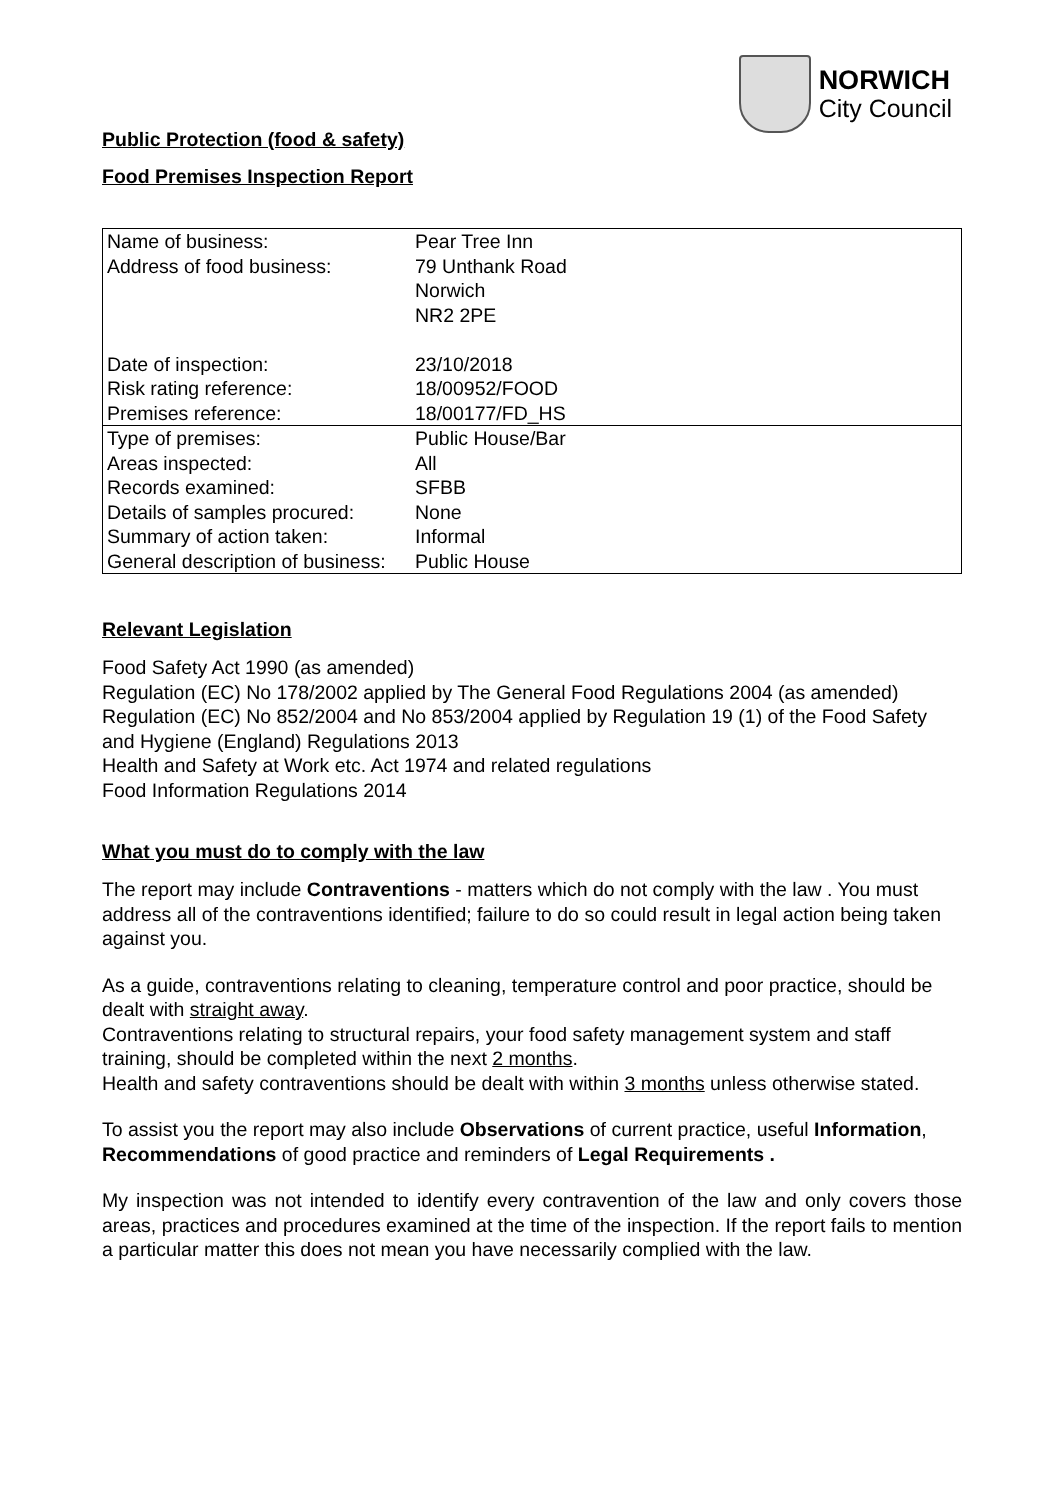NORWICH
City Council
Public Protection (food & safety)
Food Premises Inspection Report
| Name of business: Address of food business: Date of inspection: Risk rating reference: Premises reference: | Pear Tree Inn 79 Unthank Road Norwich NR2 2PE 23/10/2018 18/00952/FOOD 18/00177/FD_HS |
| Type of premises: Areas inspected: Records examined: Details of samples procured: Summary of action taken: General description of business: | Public House/Bar All SFBB None Informal Public House |
Relevant Legislation
Food Safety Act 1990 (as amended)
Regulation (EC) No 178/2002 applied by The General Food Regulations 2004 (as amended)
Regulation (EC) No 852/2004 and No 853/2004 applied by Regulation 19 (1) of the Food Safety and Hygiene (England) Regulations 2013
Health and Safety at Work etc. Act 1974 and related regulations
Food Information Regulations 2014
What you must do to comply with the law
The report may include Contraventions - matters which do not comply with the law . You must address all of the contraventions identified; failure to do so could result in legal action being taken against you.
As a guide, contraventions relating to cleaning, temperature control and poor practice, should be dealt with straight away.
Contraventions relating to structural repairs, your food safety management system and staff training, should be completed within the next 2 months.
Health and safety contraventions should be dealt with within 3 months unless otherwise stated.
To assist you the report may also include Observations of current practice, useful Information, Recommendations of good practice and reminders of Legal Requirements .
My inspection was not intended to identify every contravention of the law and only covers those areas, practices and procedures examined at the time of the inspection. If the report fails to mention a particular matter this does not mean you have necessarily complied with the law.